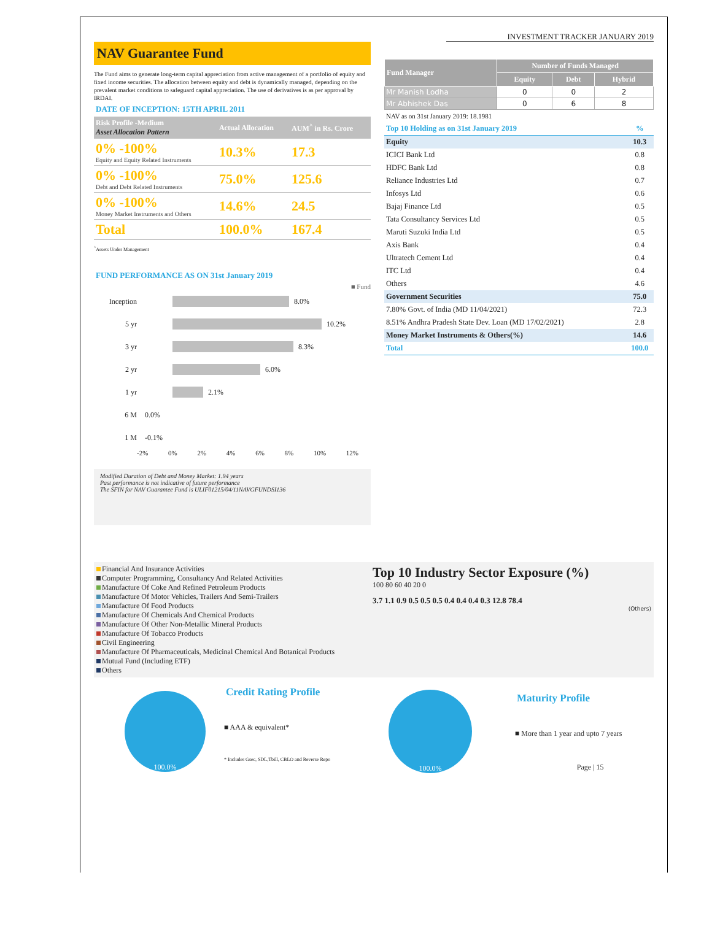INVESTMENT TRACKER JANUARY 2019
NAV Guarantee Fund
The Fund aims to generate long-term capital appreciation from active management of a portfolio of equity and fixed income securities. The allocation between equity and debt is dynamically managed, depending on the prevalent market conditions to safeguard capital appreciation. The use of derivatives is as per approval by IRDAI.
DATE OF INCEPTION: 15TH APRIL 2011
| Risk Profile -Medium Asset Allocation Pattern | Actual Allocation | AUM<sup>^</sup> in Rs. Crore |
| --- | --- | --- |
| 0% -100% Equity and Equity Related Instruments | 10.3% | 17.3 |
| 0% -100% Debt and Debt Related Instruments | 75.0% | 125.6 |
| 0% -100% Money Market Instruments and Others | 14.6% | 24.5 |
| Total | 100.0% | 167.4 |
<sup>^</sup>Assets Under Management
FUND PERFORMANCE AS ON 31st January 2019
■ Fund
Inception 8.0%
5 yr 10.2%
3 yr 8.3%
2 yr 6.0%
1 yr 2.1%
6 M 0.0%
1 M -0.1%
-2% 0% 2% 4% 6% 8% 10% 12%
Modified Duration of Debt and Money Market: 1.94 years
Past performance is not indicative of future performance
The SFIN for NAV Guarantee Fund is ULIF01215/04/11NAVGFUNDSI136
| Fund Manager | Number of Funds Managed | | |
| --- | --- | --- | --- |
| | Equity | Debt | Hybrid |
| Mr Manish Lodha | 0 | 0 | 2 |
| Mr Abhishek Das | 0 | 6 | 8 |
NAV as on 31st January 2019: 18.1981
| Top 10 Holding as on 31st January 2019 | % |
| Equity | 10.3 |
| ICICI Bank Ltd | 0.8 |
| HDFC Bank Ltd | 0.8 |
| Reliance Industries Ltd | 0.7 |
| Infosys Ltd | 0.6 |
| Bajaj Finance Ltd | 0.5 |
| Tata Consultancy Services Ltd | 0.5 |
| Maruti Suzuki India Ltd | 0.5 |
| Axis Bank | 0.4 |
| Ultratech Cement Ltd | 0.4 |
| ITC Ltd | 0.4 |
| Others | 4.6 |
| Government Securities | 75.0 |
| 7.80% Govt. of India (MD 11/04/2021) | 72.3 |
| 8.51% Andhra Pradesh State Dev. Loan (MD 17/02/2021) | 2.8 |
| Money Market Instruments & Others(%) | 14.6 |
| Total | 100.0 |
Financial And Insurance Activities
Computer Programming, Consultancy And Related Activities
Manufacture Of Coke And Refined Petroleum Products
Manufacture Of Motor Vehicles, Trailers And Semi-Trailers
Manufacture Of Food Products
Manufacture Of Chemicals And Chemical Products
Manufacture Of Other Non-Metallic Mineral Products
Manufacture Of Tobacco Products
Civil Engineering
Manufacture Of Pharmaceuticals, Medicinal Chemical And Botanical Products
Mutual Fund (Including ETF)
Others
Top 10 Industry Sector Exposure (%)
100 80 60 40 20 0
3.7 1.1 0.9 0.5 0.5 0.5 0.4 0.4 0.4 0.3 12.8 78.4
(Others)
100.0%
Credit Rating Profile
■ AAA & equivalent*
* Includes Gsec, SDL,Tbill, CBLO and Reverse Repo
100.0%
Maturity Profile
■ More than 1 year and upto 7 years
Page | 15